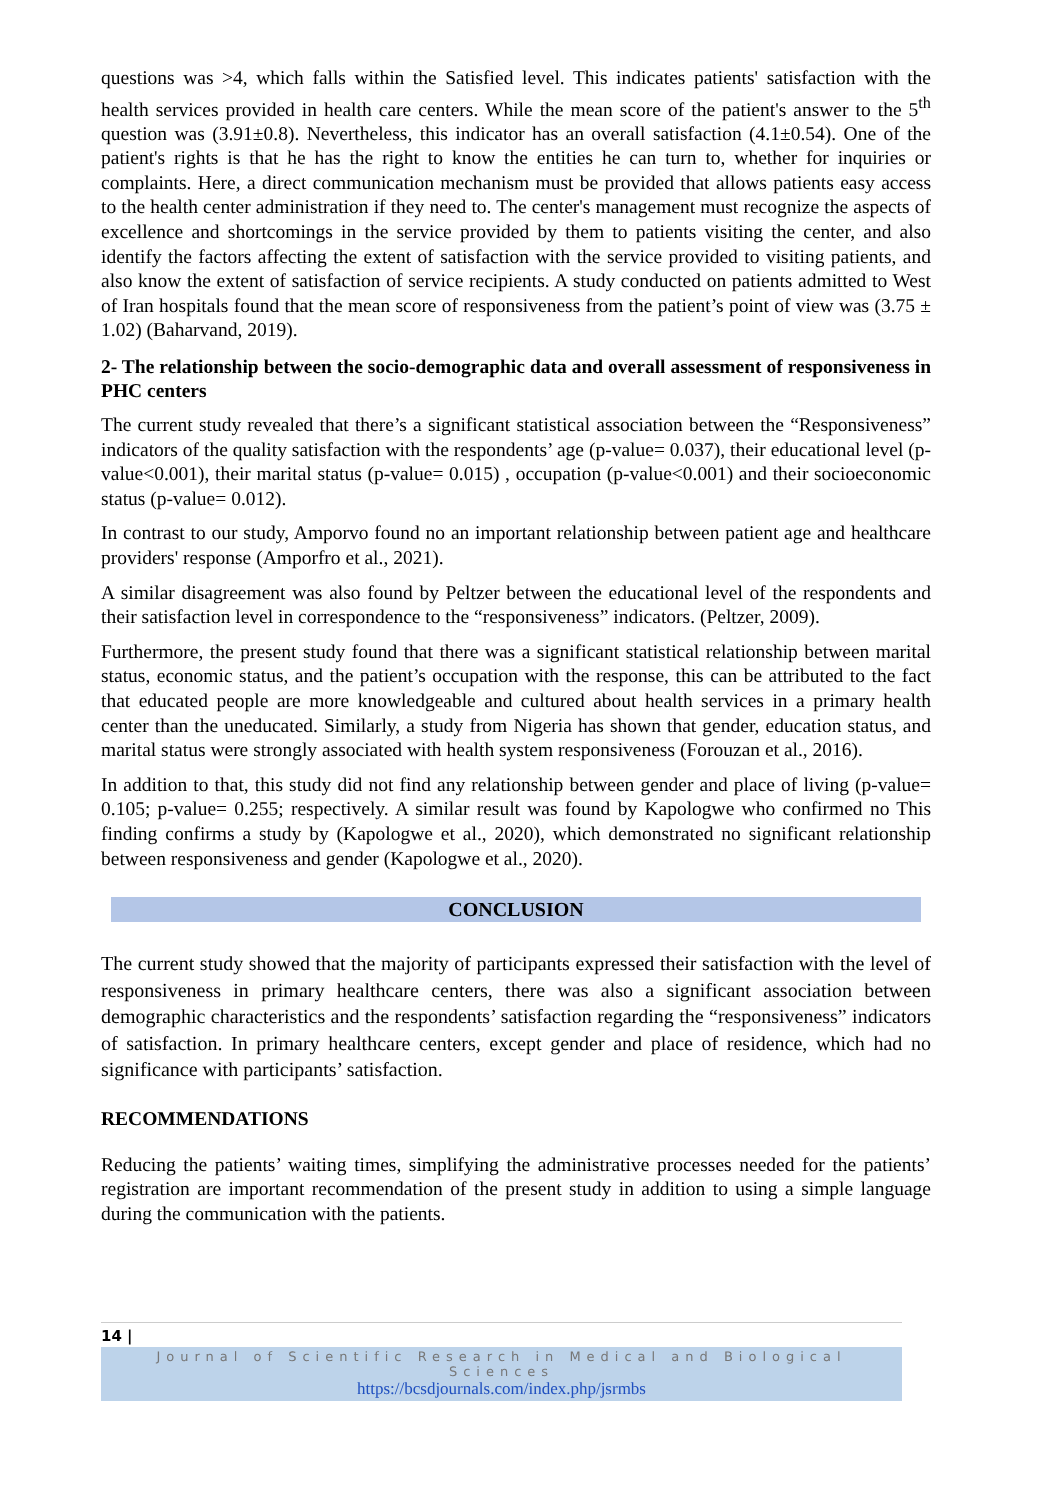questions was >4, which falls within the Satisfied level. This indicates patients' satisfaction with the health services provided in health care centers. While the mean score of the patient's answer to the 5<sup>th</sup> question was (3.91±0.8). Nevertheless, this indicator has an overall satisfaction (4.1±0.54). One of the patient's rights is that he has the right to know the entities he can turn to, whether for inquiries or complaints. Here, a direct communication mechanism must be provided that allows patients easy access to the health center administration if they need to. The center's management must recognize the aspects of excellence and shortcomings in the service provided by them to patients visiting the center, and also identify the factors affecting the extent of satisfaction with the service provided to visiting patients, and also know the extent of satisfaction of service recipients. A study conducted on patients admitted to West of Iran hospitals found that the mean score of responsiveness from the patient’s point of view was (3.75 ± 1.02) (Baharvand, 2019).
2- The relationship between the socio-demographic data and overall assessment of responsiveness in PHC centers
The current study revealed that there’s a significant statistical association between the “Responsiveness” indicators of the quality satisfaction with the respondents’ age (p-value= 0.037), their educational level (p-value<0.001), their marital status (p-value= 0.015) , occupation (p-value<0.001) and their socioeconomic status (p-value= 0.012).
In contrast to our study, Amporvo found no an important relationship between patient age and healthcare providers' response (Amporfro et al., 2021).
A similar disagreement was also found by Peltzer between the educational level of the respondents and their satisfaction level in correspondence to the “responsiveness” indicators. (Peltzer, 2009).
Furthermore, the present study found that there was a significant statistical relationship between marital status, economic status, and the patient’s occupation with the response, this can be attributed to the fact that educated people are more knowledgeable and cultured about health services in a primary health center than the uneducated. Similarly, a study from Nigeria has shown that gender, education status, and marital status were strongly associated with health system responsiveness (Forouzan et al., 2016).
In addition to that, this study did not find any relationship between gender and place of living (p-value= 0.105; p-value= 0.255; respectively. A similar result was found by Kapologwe who confirmed no This finding confirms a study by (Kapologwe et al., 2020), which demonstrated no significant relationship between responsiveness and gender (Kapologwe et al., 2020).
CONCLUSION
The current study showed that the majority of participants expressed their satisfaction with the level of responsiveness in primary healthcare centers, there was also a significant association between demographic characteristics and the respondents’ satisfaction regarding the “responsiveness” indicators of satisfaction. In primary healthcare centers, except gender and place of residence, which had no significance with participants’ satisfaction.
RECOMMENDATIONS
Reducing the patients’ waiting times, simplifying the administrative processes needed for the patients’ registration are important recommendation of the present study in addition to using a simple language during the communication with the patients.
14 |
Journal of Scientific Research in Medical and Biological Sciences
https://bcsdjournals.com/index.php/jsrmbs